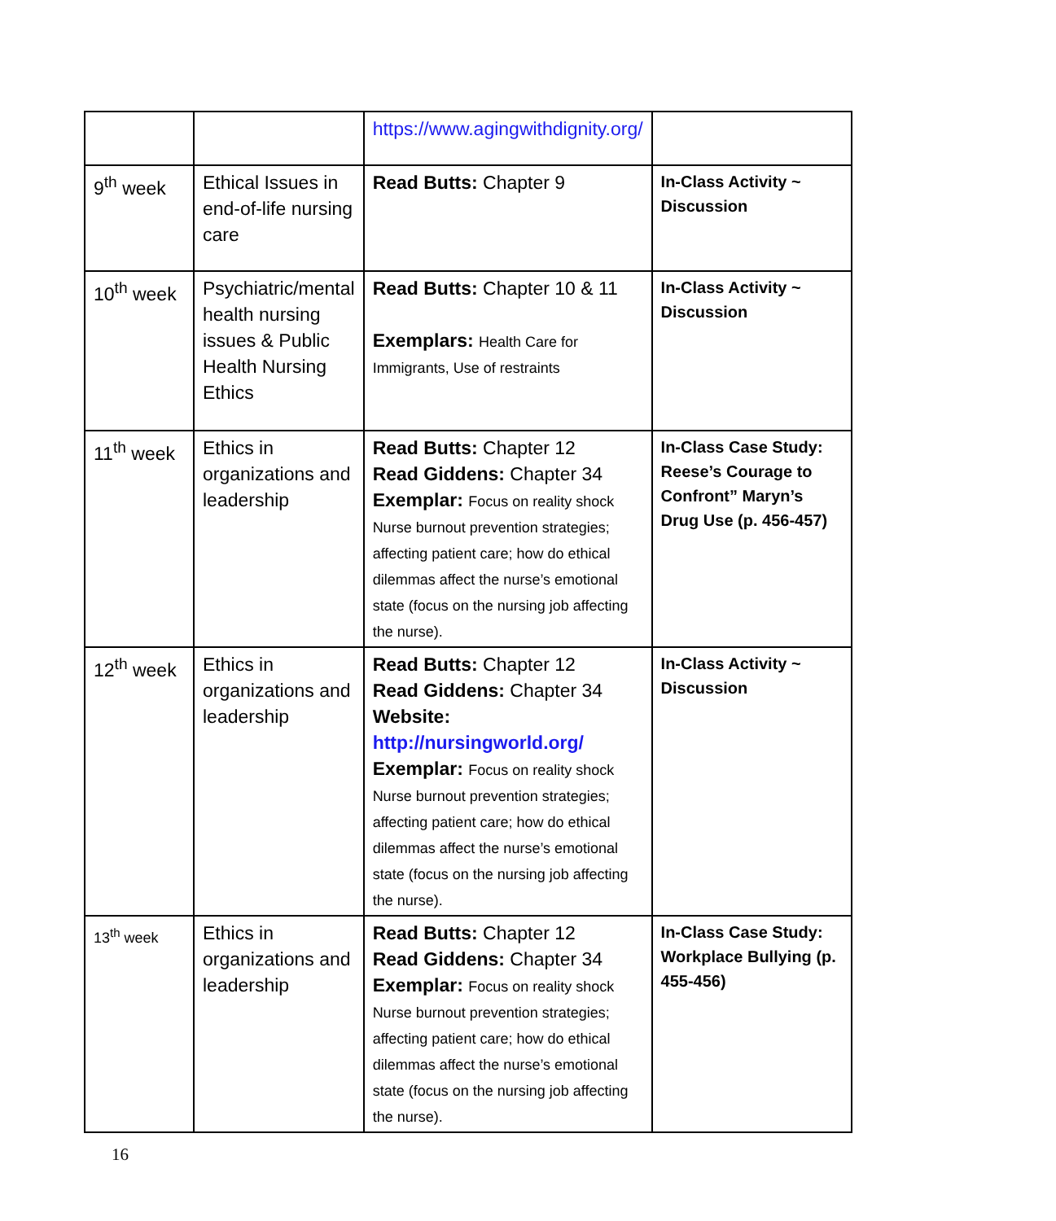| | | https://www.agingwithdignity.org/ | |
| 9<sup>th</sup> week | Ethical Issues in end-of-life nursing care | Read Butts: Chapter 9 | In-Class Activity ~ Discussion |
| 10<sup>th</sup> week | Psychiatric/mental health nursing issues & Public Health Nursing Ethics | Read Butts: Chapter 10 & 11 Exemplars: Health Care for Immigrants, Use of restraints | In-Class Activity ~ Discussion |
| 11<sup>th</sup> week | Ethics in organizations and leadership | Read Butts: Chapter 12 Read Giddens: Chapter 34 Exemplar: Focus on reality shock Nurse burnout prevention strategies; affecting patient care; how do ethical dilemmas affect the nurse’s emotional state (focus on the nursing job affecting the nurse). | In-Class Case Study: Reese’s Courage to Confront” Maryn’s Drug Use (p. 456-457) |
| 12<sup>th</sup> week | Ethics in organizations and leadership | Read Butts: Chapter 12 Read Giddens: Chapter 34 Website: http://nursingworld.org/ Exemplar: Focus on reality shock Nurse burnout prevention strategies; affecting patient care; how do ethical dilemmas affect the nurse’s emotional state (focus on the nursing job affecting the nurse). | In-Class Activity ~ Discussion |
| 13<sup>th</sup> week | Ethics in organizations and leadership | Read Butts: Chapter 12 Read Giddens: Chapter 34 Exemplar: Focus on reality shock Nurse burnout prevention strategies; affecting patient care; how do ethical dilemmas affect the nurse’s emotional state (focus on the nursing job affecting the nurse). | In-Class Case Study: Workplace Bullying (p. 455-456) |
16